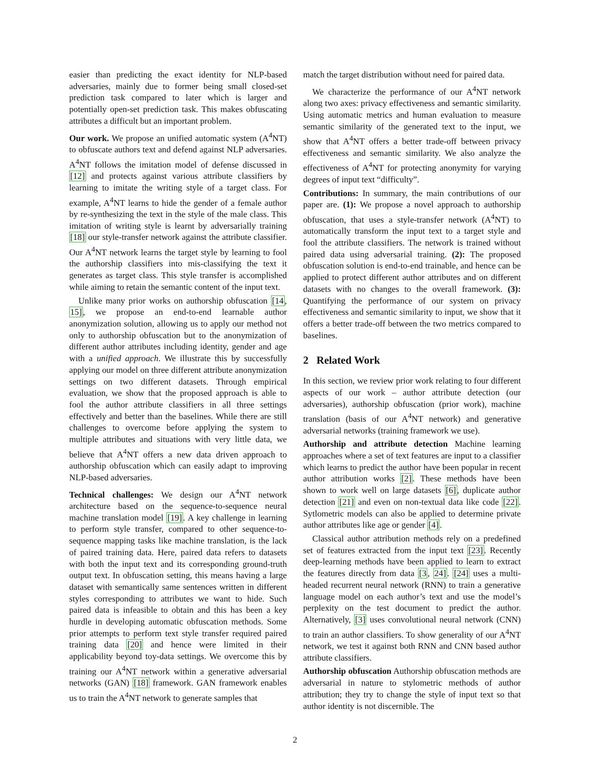easier than predicting the exact identity for NLP-based adversaries, mainly due to former being small closed-set prediction task compared to later which is larger and potentially open-set prediction task. This makes obfuscating attributes a difficult but an important problem.
Our work. We propose an unified automatic system (A<sup>4</sup>NT) to obfuscate authors text and defend against NLP adversaries. A<sup>4</sup>NT follows the imitation model of defense discussed in [12] and protects against various attribute classifiers by learning to imitate the writing style of a target class. For example, A<sup>4</sup>NT learns to hide the gender of a female author by re-synthesizing the text in the style of the male class. This imitation of writing style is learnt by adversarially training [18] our style-transfer network against the attribute classifier. Our A<sup>4</sup>NT network learns the target style by learning to fool the authorship classifiers into mis-classifying the text it generates as target class. This style transfer is accomplished while aiming to retain the semantic content of the input text.
Unlike many prior works on authorship obfuscation [14, 15], we propose an end-to-end learnable author anonymization solution, allowing us to apply our method not only to authorship obfuscation but to the anonymization of different author attributes including identity, gender and age with a unified approach. We illustrate this by successfully applying our model on three different attribute anonymization settings on two different datasets. Through empirical evaluation, we show that the proposed approach is able to fool the author attribute classifiers in all three settings effectively and better than the baselines. While there are still challenges to overcome before applying the system to multiple attributes and situations with very little data, we believe that A<sup>4</sup>NT offers a new data driven approach to authorship obfuscation which can easily adapt to improving NLP-based adversaries.
Technical challenges: We design our A<sup>4</sup>NT network architecture based on the sequence-to-sequence neural machine translation model [19]. A key challenge in learning to perform style transfer, compared to other sequence-to-sequence mapping tasks like machine translation, is the lack of paired training data. Here, paired data refers to datasets with both the input text and its corresponding ground-truth output text. In obfuscation setting, this means having a large dataset with semantically same sentences written in different styles corresponding to attributes we want to hide. Such paired data is infeasible to obtain and this has been a key hurdle in developing automatic obfuscation methods. Some prior attempts to perform text style transfer required paired training data [20] and hence were limited in their applicability beyond toy-data settings. We overcome this by training our A<sup>4</sup>NT network within a generative adversarial networks (GAN) [18] framework. GAN framework enables us to train the A<sup>4</sup>NT network to generate samples that
match the target distribution without need for paired data.
We characterize the performance of our A<sup>4</sup>NT network along two axes: privacy effectiveness and semantic similarity. Using automatic metrics and human evaluation to measure semantic similarity of the generated text to the input, we show that A<sup>4</sup>NT offers a better trade-off between privacy effectiveness and semantic similarity. We also analyze the effectiveness of A<sup>4</sup>NT for protecting anonymity for varying degrees of input text “difficulty”.
Contributions: In summary, the main contributions of our paper are. (1): We propose a novel approach to authorship obfuscation, that uses a style-transfer network (A<sup>4</sup>NT) to automatically transform the input text to a target style and fool the attribute classifiers. The network is trained without paired data using adversarial training. (2): The proposed obfuscation solution is end-to-end trainable, and hence can be applied to protect different author attributes and on different datasets with no changes to the overall framework. (3): Quantifying the performance of our system on privacy effectiveness and semantic similarity to input, we show that it offers a better trade-off between the two metrics compared to baselines.
2 Related Work
In this section, we review prior work relating to four different aspects of our work – author attribute detection (our adversaries), authorship obfuscation (prior work), machine translation (basis of our A<sup>4</sup>NT network) and generative adversarial networks (training framework we use).
Authorship and attribute detection Machine learning approaches where a set of text features are input to a classifier which learns to predict the author have been popular in recent author attribution works [2]. These methods have been shown to work well on large datasets [6], duplicate author detection [21] and even on non-textual data like code [22]. Sytlometric models can also be applied to determine private author attributes like age or gender [4].
Classical author attribution methods rely on a predefined set of features extracted from the input text [23]. Recently deep-learning methods have been applied to learn to extract the features directly from data [3, 24]. [24] uses a multi-headed recurrent neural network (RNN) to train a generative language model on each author’s text and use the model’s perplexity on the test document to predict the author. Alternatively, [3] uses convolutional neural network (CNN) to train an author classifiers. To show generality of our A<sup>4</sup>NT network, we test it against both RNN and CNN based author attribute classifiers.
Authorship obfuscation Authorship obfuscation methods are adversarial in nature to stylometric methods of author attribution; they try to change the style of input text so that author identity is not discernible. The
2